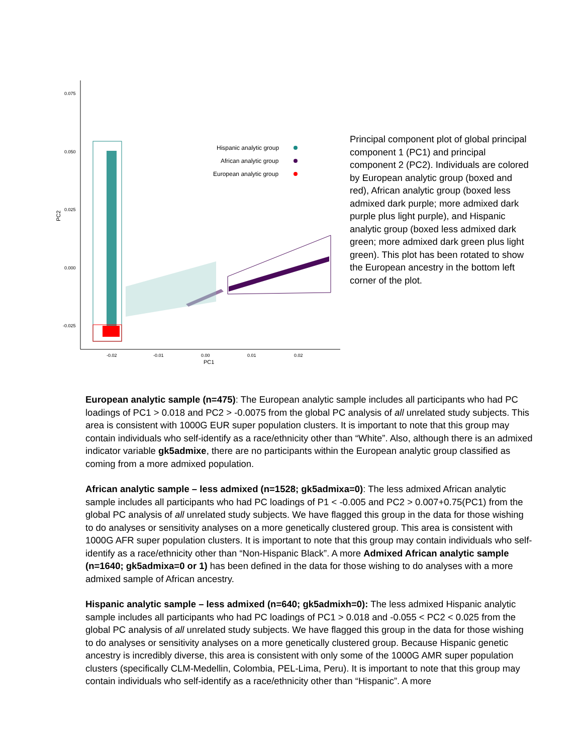0.075
0.050
0.025
0.000
-0.025
-0.02
-0.01
0.00
0.01
0.02
PC1
PC2
Hispanic analytic group
African analytic group
European analytic group
Principal component plot of global principal component 1 (PC1) and principal component 2 (PC2). Individuals are colored by European analytic group (boxed and red), African analytic group (boxed less admixed dark purple; more admixed dark purple plus light purple), and Hispanic analytic group (boxed less admixed dark green; more admixed dark green plus light green). This plot has been rotated to show the European ancestry in the bottom left corner of the plot.
European analytic sample (n=475): The European analytic sample includes all participants who had PC loadings of PC1 > 0.018 and PC2 > -0.0075 from the global PC analysis of all unrelated study subjects. This area is consistent with 1000G EUR super population clusters. It is important to note that this group may contain individuals who self-identify as a race/ethnicity other than “White”. Also, although there is an admixed indicator variable gk5admixe, there are no participants within the European analytic group classified as coming from a more admixed population.
African analytic sample – less admixed (n=1528; gk5admixa=0): The less admixed African analytic sample includes all participants who had PC loadings of P1 < -0.005 and PC2 > 0.007+0.75(PC1) from the global PC analysis of all unrelated study subjects. We have flagged this group in the data for those wishing to do analyses or sensitivity analyses on a more genetically clustered group. This area is consistent with 1000G AFR super population clusters. It is important to note that this group may contain individuals who self-identify as a race/ethnicity other than “Non-Hispanic Black”. A more Admixed African analytic sample (n=1640; gk5admixa=0 or 1) has been defined in the data for those wishing to do analyses with a more admixed sample of African ancestry.
Hispanic analytic sample – less admixed (n=640; gk5admixh=0): The less admixed Hispanic analytic sample includes all participants who had PC loadings of PC1 > 0.018 and -0.055 < PC2 < 0.025 from the global PC analysis of all unrelated study subjects. We have flagged this group in the data for those wishing to do analyses or sensitivity analyses on a more genetically clustered group. Because Hispanic genetic ancestry is incredibly diverse, this area is consistent with only some of the 1000G AMR super population clusters (specifically CLM-Medellin, Colombia, PEL-Lima, Peru). It is important to note that this group may contain individuals who self-identify as a race/ethnicity other than “Hispanic”. A more